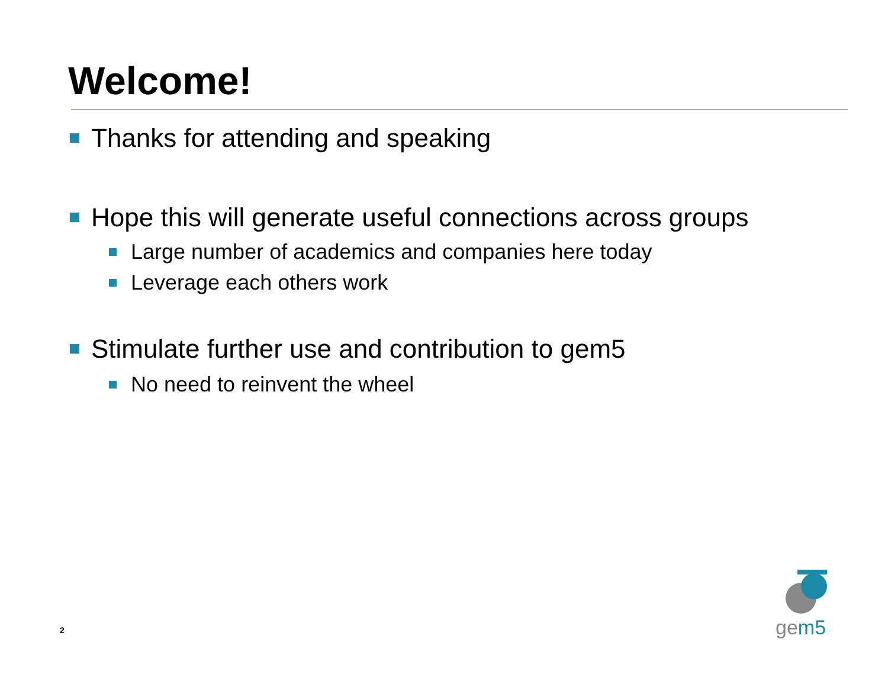Welcome!
Thanks for attending and speaking
Hope this will generate useful connections across groups
Large number of academics and companies here today
Leverage each others work
Stimulate further use and contribution to gem5
No need to reinvent the wheel
gem5
2